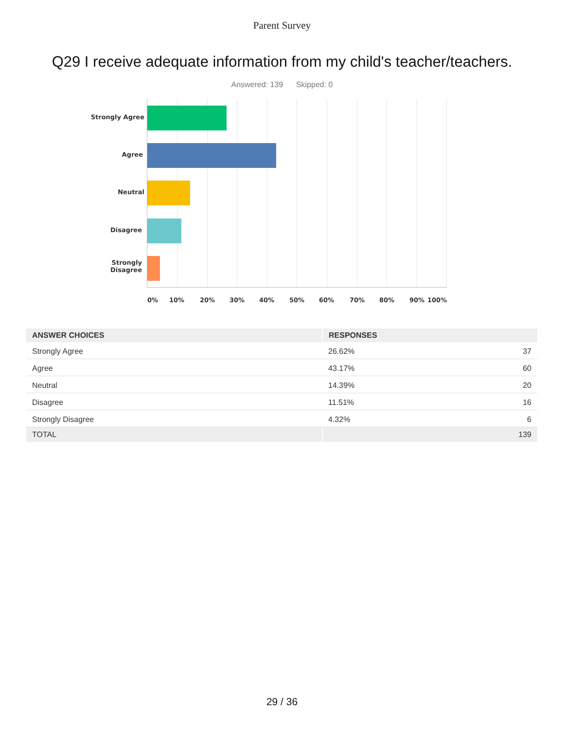Parent Survey
Q29 I receive adequate information from my child's teacher/teachers.
Answered: 139 Skipped: 0
Strongly Agree
Agree
Neutral
Disagree
Strongly
Disagree
0% 10% 20% 30% 40% 50% 60% 70% 80% 90% 100%
| ANSWER CHOICES | RESPONSES | |
| --- | --- | --- |
| Strongly Agree | 26.62% | 37 |
| Agree | 43.17% | 60 |
| Neutral | 14.39% | 20 |
| Disagree | 11.51% | 16 |
| Strongly Disagree | 4.32% | 6 |
| TOTAL | | 139 |
29 / 36